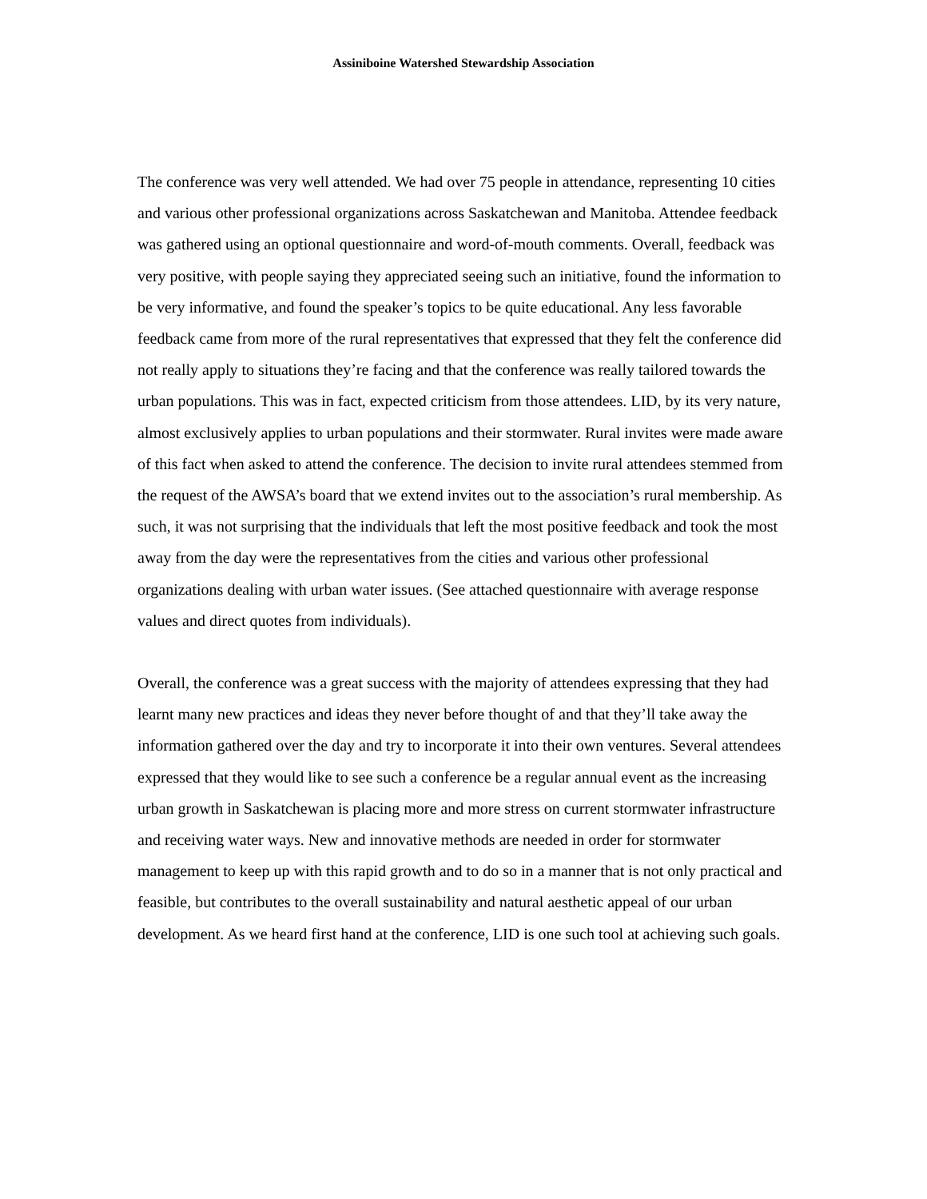Assiniboine Watershed Stewardship Association
The conference was very well attended. We had over 75 people in attendance, representing 10 cities and various other professional organizations across Saskatchewan and Manitoba. Attendee feedback was gathered using an optional questionnaire and word-of-mouth comments. Overall, feedback was very positive, with people saying they appreciated seeing such an initiative, found the information to be very informative, and found the speaker’s topics to be quite educational. Any less favorable feedback came from more of the rural representatives that expressed that they felt the conference did not really apply to situations they’re facing and that the conference was really tailored towards the urban populations. This was in fact, expected criticism from those attendees. LID, by its very nature, almost exclusively applies to urban populations and their stormwater. Rural invites were made aware of this fact when asked to attend the conference. The decision to invite rural attendees stemmed from the request of the AWSA’s board that we extend invites out to the association’s rural membership. As such, it was not surprising that the individuals that left the most positive feedback and took the most away from the day were the representatives from the cities and various other professional organizations dealing with urban water issues. (See attached questionnaire with average response values and direct quotes from individuals).
Overall, the conference was a great success with the majority of attendees expressing that they had learnt many new practices and ideas they never before thought of and that they’ll take away the information gathered over the day and try to incorporate it into their own ventures. Several attendees expressed that they would like to see such a conference be a regular annual event as the increasing urban growth in Saskatchewan is placing more and more stress on current stormwater infrastructure and receiving water ways. New and innovative methods are needed in order for stormwater management to keep up with this rapid growth and to do so in a manner that is not only practical and feasible, but contributes to the overall sustainability and natural aesthetic appeal of our urban development. As we heard first hand at the conference, LID is one such tool at achieving such goals.